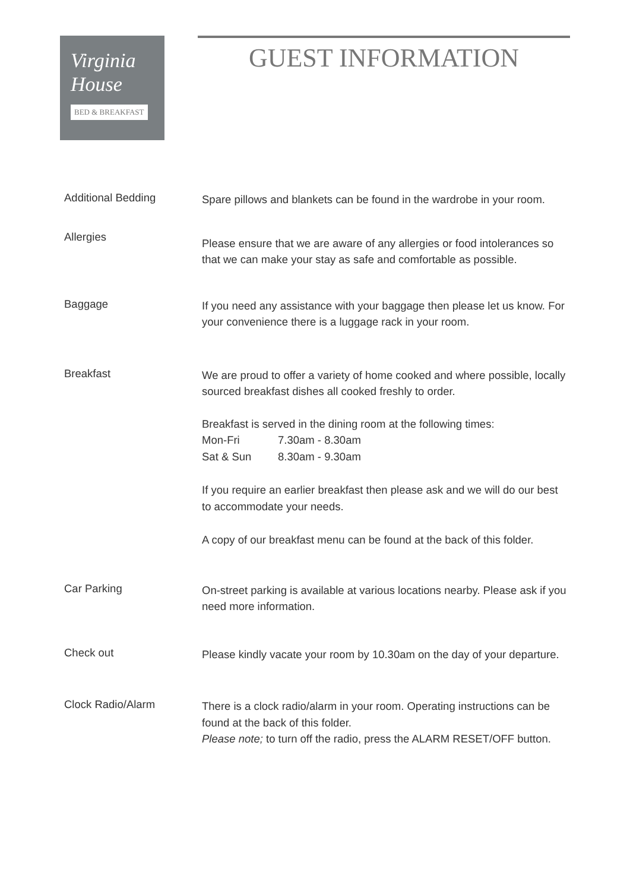Virginia
House
BED & BREAKFAST
GUEST INFORMATION
Additional Bedding
Spare pillows and blankets can be found in the wardrobe in your room.
Allergies
Please ensure that we are aware of any allergies or food intolerances so that we can make your stay as safe and comfortable as possible.
Baggage
If you need any assistance with your baggage then please let us know. For your convenience there is a luggage rack in your room.
Breakfast
We are proud to offer a variety of home cooked and where possible, locally sourced breakfast dishes all cooked freshly to order.
Breakfast is served in the dining room at the following times:
Mon-Fri 7.30am - 8.30am
Sat & Sun 8.30am - 9.30am
If you require an earlier breakfast then please ask and we will do our best to accommodate your needs.
A copy of our breakfast menu can be found at the back of this folder.
Car Parking
On-street parking is available at various locations nearby. Please ask if you need more information.
Check out
Please kindly vacate your room by 10.30am on the day of your departure.
Clock Radio/Alarm
There is a clock radio/alarm in your room. Operating instructions can be found at the back of this folder.
Please note; to turn off the radio, press the ALARM RESET/OFF button.